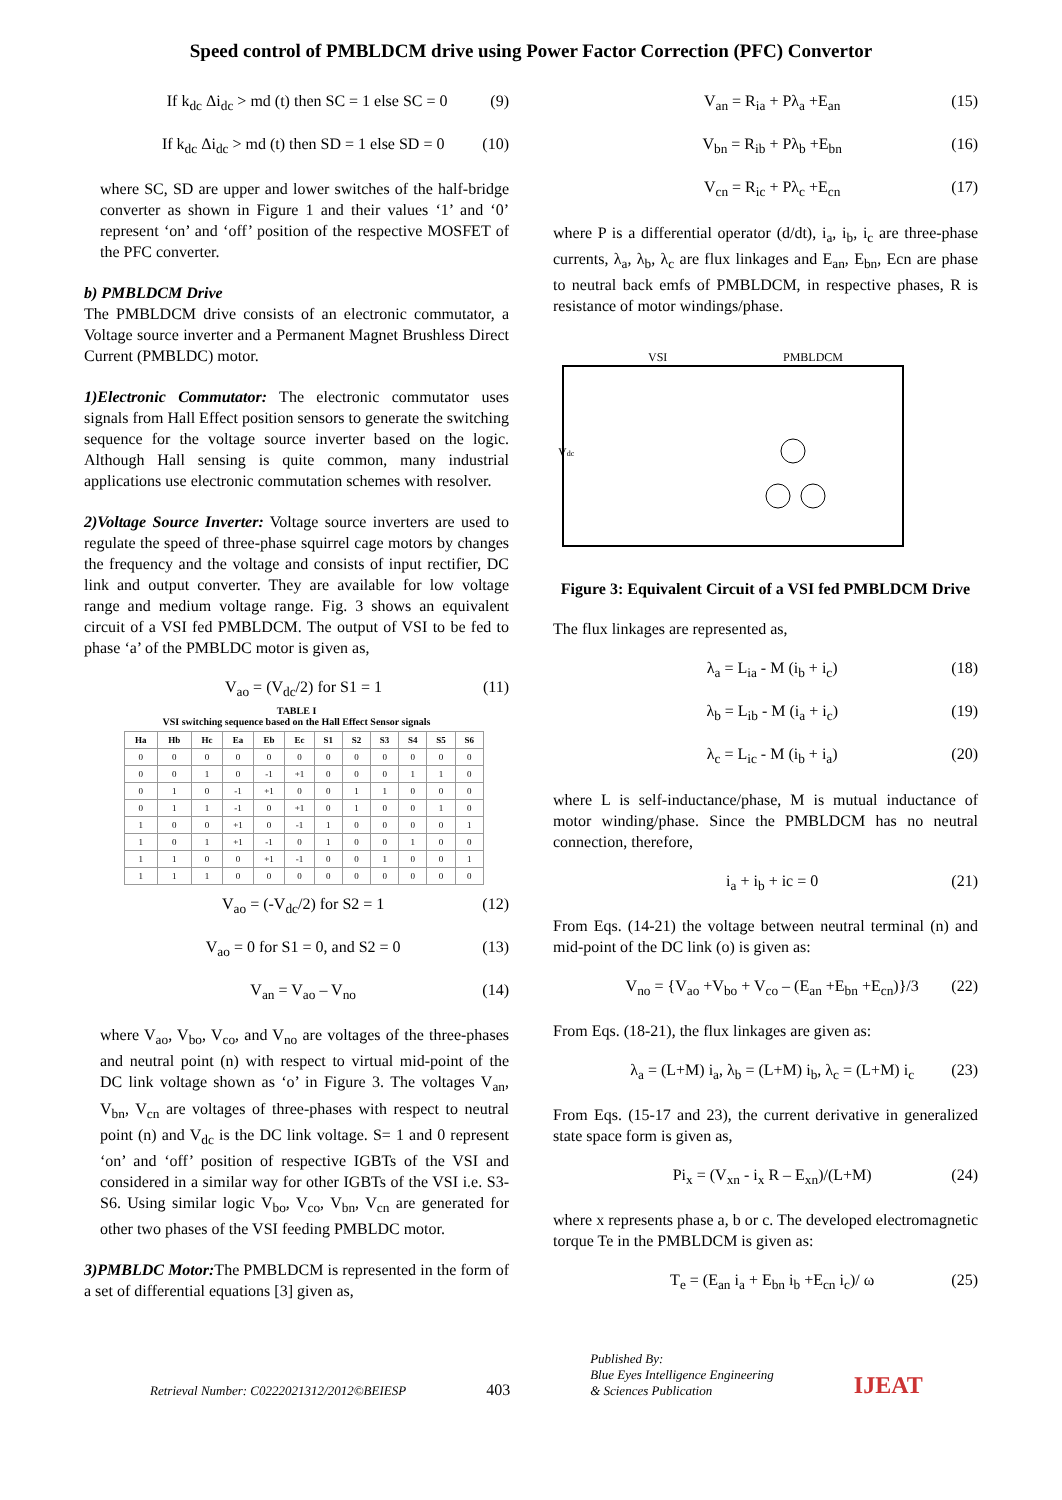Speed control of PMBLDCM drive using Power Factor Correction (PFC) Convertor
If k<sub>dc</sub> Δi<sub>dc</sub> > md (t) then SC = 1 else SC = 0 (9)
If k<sub>dc</sub> Δi<sub>dc</sub> > md (t) then SD = 1 else SD = 0 (10)
where SC, SD are upper and lower switches of the half-bridge converter as shown in Figure 1 and their values ‘1’ and ‘0’ represent ‘on’ and ‘off’ position of the respective MOSFET of the PFC converter.
b) PMBLDCM Drive
The PMBLDCM drive consists of an electronic commutator, a Voltage source inverter and a Permanent Magnet Brushless Direct Current (PMBLDC) motor.
1)Electronic Commutator: The electronic commutator uses signals from Hall Effect position sensors to generate the switching sequence for the voltage source inverter based on the logic. Although Hall sensing is quite common, many industrial applications use electronic commutation schemes with resolver.
2)Voltage Source Inverter: Voltage source inverters are used to regulate the speed of three-phase squirrel cage motors by changes the frequency and the voltage and consists of input rectifier, DC link and output converter. They are available for low voltage range and medium voltage range. Fig. 3 shows an equivalent circuit of a VSI fed PMBLDCM. The output of VSI to be fed to phase ‘a’ of the PMBLDC motor is given as,
V<sub>ao</sub> = (V<sub>dc</sub>/2) for S1 = 1 (11)
TABLE I
VSI switching sequence based on the Hall Effect Sensor signals
| Ha | Hb | Hc | Ea | Eb | Ec | S1 | S2 | S3 | S4 | S5 | S6 |
| --- | --- | --- | --- | --- | --- | --- | --- | --- | --- | --- | --- |
| 0 | 0 | 0 | 0 | 0 | 0 | 0 | 0 | 0 | 0 | 0 | 0 |
| 0 | 0 | 1 | 0 | -1 | +1 | 0 | 0 | 0 | 1 | 1 | 0 |
| 0 | 1 | 0 | -1 | +1 | 0 | 0 | 1 | 1 | 0 | 0 | 0 |
| 0 | 1 | 1 | -1 | 0 | +1 | 0 | 1 | 0 | 0 | 1 | 0 |
| 1 | 0 | 0 | +1 | 0 | -1 | 1 | 0 | 0 | 0 | 0 | 1 |
| 1 | 0 | 1 | +1 | -1 | 0 | 1 | 0 | 0 | 1 | 0 | 0 |
| 1 | 1 | 0 | 0 | +1 | -1 | 0 | 0 | 1 | 0 | 0 | 1 |
| 1 | 1 | 1 | 0 | 0 | 0 | 0 | 0 | 0 | 0 | 0 | 0 |
V<sub>ao</sub> = (-V<sub>dc</sub>/2) for S2 = 1 (12)
V<sub>ao</sub> = 0 for S1 = 0, and S2 = 0 (13)
V<sub>an</sub> = V<sub>ao</sub> – V<sub>no</sub> (14)
where V<sub>ao</sub>, V<sub>bo</sub>, V<sub>co</sub>, and V<sub>no</sub> are voltages of the three-phases and neutral point (n) with respect to virtual mid-point of the DC link voltage shown as ‘o’ in Figure 3. The voltages V<sub>an</sub>, V<sub>bn</sub>, V<sub>cn</sub> are voltages of three-phases with respect to neutral point (n) and V<sub>dc</sub> is the DC link voltage. S= 1 and 0 represent ‘on’ and ‘off’ position of respective IGBTs of the VSI and considered in a similar way for other IGBTs of the VSI i.e. S3- S6. Using similar logic V<sub>bo</sub>, V<sub>co</sub>, V<sub>bn</sub>, V<sub>cn</sub> are generated for other two phases of the VSI feeding PMBLDC motor.
3)PMBLDC Motor: The PMBLDCM is represented in the form of a set of differential equations [3] given as,
V<sub>an</sub> = R<sub>ia</sub> + Pλ<sub>a</sub> +E<sub>an</sub> (15)
V<sub>bn</sub> = R<sub>ib</sub> + Pλ<sub>b</sub> +E<sub>bn</sub> (16)
V<sub>cn</sub> = R<sub>ic</sub> + Pλ<sub>c</sub> +E<sub>cn</sub> (17)
where P is a differential operator (d/dt), i<sub>a</sub>, i<sub>b</sub>, i<sub>c</sub> are three-phase currents, λ<sub>a</sub>, λ<sub>b</sub>, λ<sub>c</sub> are flux linkages and E<sub>an</sub>, E<sub>bn</sub>, Ecn are phase to neutral back emfs of PMBLDCM, in respective phases, R is resistance of motor windings/phase.
VSI
PMBLDCM
Vdc
Figure 3: Equivalent Circuit of a VSI fed PMBLDCM Drive
The flux linkages are represented as,
λ<sub>a</sub> = L<sub>ia</sub> - M (i<sub>b</sub> + i<sub>c</sub>) (18)
λ<sub>b</sub> = L<sub>ib</sub> - M (i<sub>a</sub> + i<sub>c</sub>) (19)
λ<sub>c</sub> = L<sub>ic</sub> - M (i<sub>b</sub> + i<sub>a</sub>) (20)
where L is self-inductance/phase, M is mutual inductance of motor winding/phase. Since the PMBLDCM has no neutral connection, therefore,
i<sub>a</sub> + i<sub>b</sub> + ic = 0 (21)
From Eqs. (14-21) the voltage between neutral terminal (n) and mid-point of the DC link (o) is given as:
V<sub>no</sub> = {V<sub>ao</sub> +V<sub>bo</sub> + V<sub>co</sub> – (E<sub>an</sub> +E<sub>bn</sub> +E<sub>cn</sub>)}/3 (22)
From Eqs. (18-21), the flux linkages are given as:
λ<sub>a</sub> = (L+M) i<sub>a</sub>, λ<sub>b</sub> = (L+M) i<sub>b</sub>, λ<sub>c</sub> = (L+M) i<sub>c</sub> (23)
From Eqs. (15-17 and 23), the current derivative in generalized state space form is given as,
Pi<sub>x</sub> = (V<sub>xn</sub> - i<sub>x</sub> R – E<sub>xn</sub>)/(L+M) (24)
where x represents phase a, b or c. The developed electromagnetic torque Te in the PMBLDCM is given as:
T<sub>e</sub> = (E<sub>an</sub> i<sub>a</sub> + E<sub>bn</sub> i<sub>b</sub> +E<sub>cn</sub> i<sub>c</sub>)/ ω (25)
Retrieval Number: C0222021312/2012©BEIESP
403
Published By:
Blue Eyes Intelligence Engineering
& Sciences Publication
IJEAT